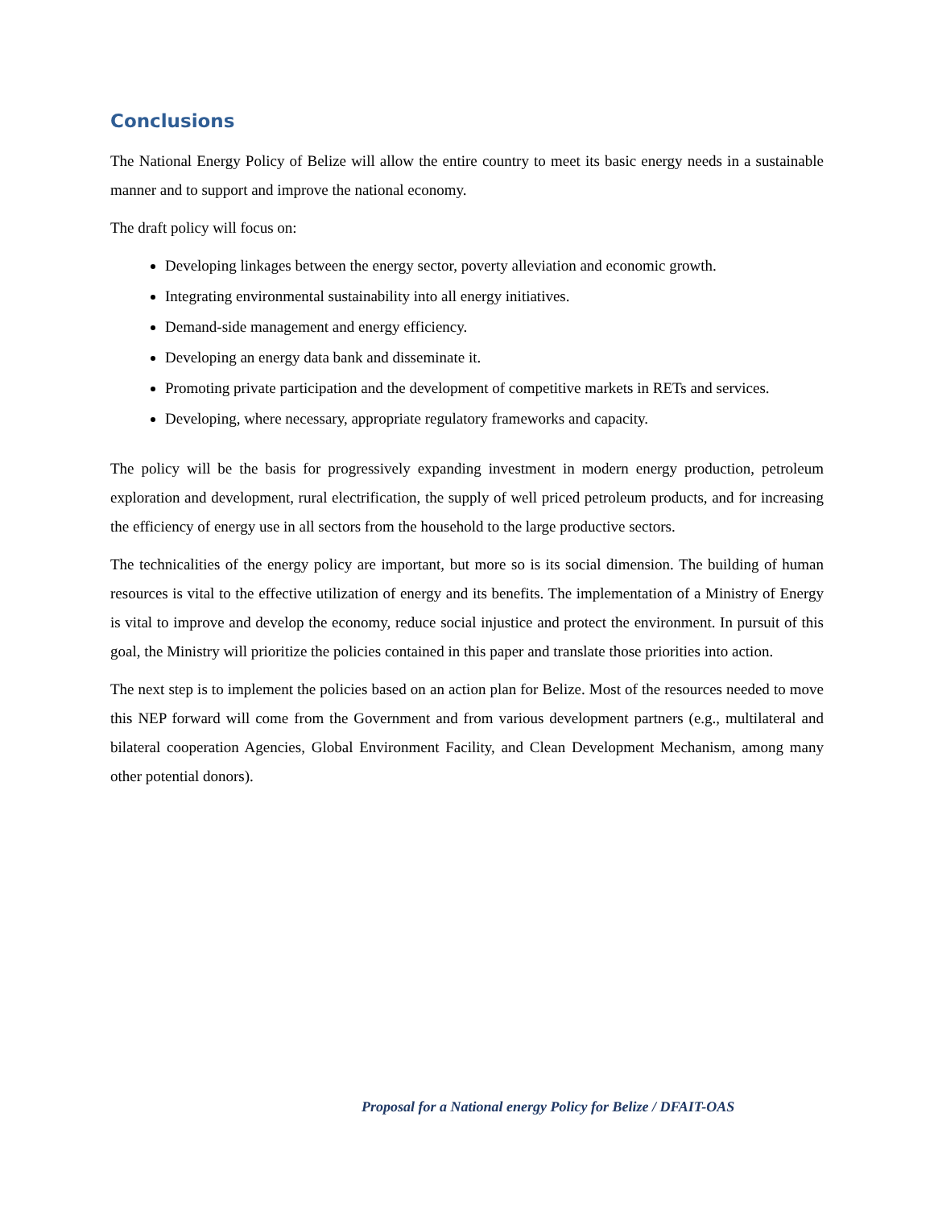Conclusions
The National Energy Policy of Belize will allow the entire country to meet its basic energy needs in a sustainable manner and to support and improve the national economy.
The draft policy will focus on:
Developing linkages between the energy sector, poverty alleviation and economic growth.
Integrating environmental sustainability into all energy initiatives.
Demand-side management and energy efficiency.
Developing an energy data bank and disseminate it.
Promoting private participation and the development of competitive markets in RETs and services.
Developing, where necessary, appropriate regulatory frameworks and capacity.
The policy will be the basis for progressively expanding investment in modern energy production, petroleum exploration and development, rural electrification, the supply of well priced petroleum products, and for increasing the efficiency of energy use in all sectors from the household to the large productive sectors.
The technicalities of the energy policy are important, but more so is its social dimension. The building of human resources is vital to the effective utilization of energy and its benefits. The implementation of a Ministry of Energy is vital to improve and develop the economy, reduce social injustice and protect the environment. In pursuit of this goal, the Ministry will prioritize the policies contained in this paper and translate those priorities into action.
The next step is to implement the policies based on an action plan for Belize. Most of the resources needed to move this NEP forward will come from the Government and from various development partners (e.g., multilateral and bilateral cooperation Agencies, Global Environment Facility, and Clean Development Mechanism, among many other potential donors).
Proposal for a National energy Policy for Belize / DFAIT-OAS